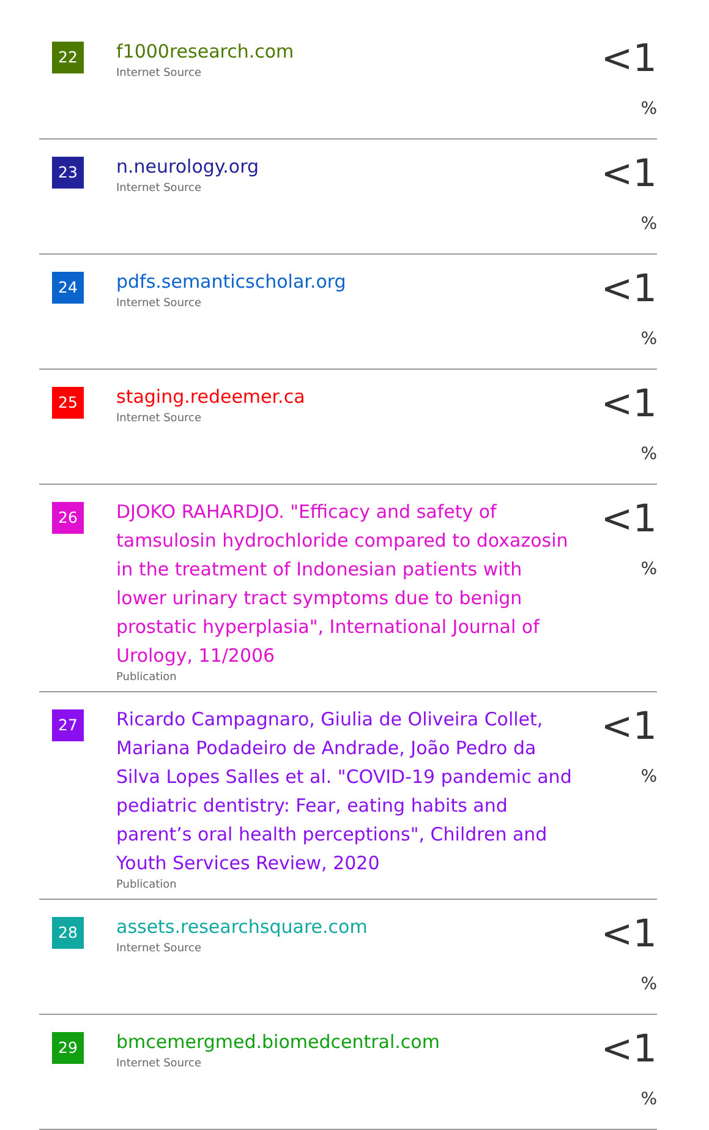| 22 | f1000research.com Internet Source | <1 % |
| 23 | n.neurology.org Internet Source | <1 % |
| 24 | pdfs.semanticscholar.org Internet Source | <1 % |
| 25 | staging.redeemer.ca Internet Source | <1 % |
| 26 | DJOKO RAHARDJO. "Efficacy and safety of tamsulosin hydrochloride compared to doxazosin in the treatment of Indonesian patients with lower urinary tract symptoms due to benign prostatic hyperplasia", International Journal of Urology, 11/2006 Publication | <1 % |
| 27 | Ricardo Campagnaro, Giulia de Oliveira Collet, Mariana Podadeiro de Andrade, João Pedro da Silva Lopes Salles et al. "COVID-19 pandemic and pediatric dentistry: Fear, eating habits and parent’s oral health perceptions", Children and Youth Services Review, 2020 Publication | <1 % |
| 28 | assets.researchsquare.com Internet Source | <1 % |
| 29 | bmcemergmed.biomedcentral.com Internet Source | <1 % |